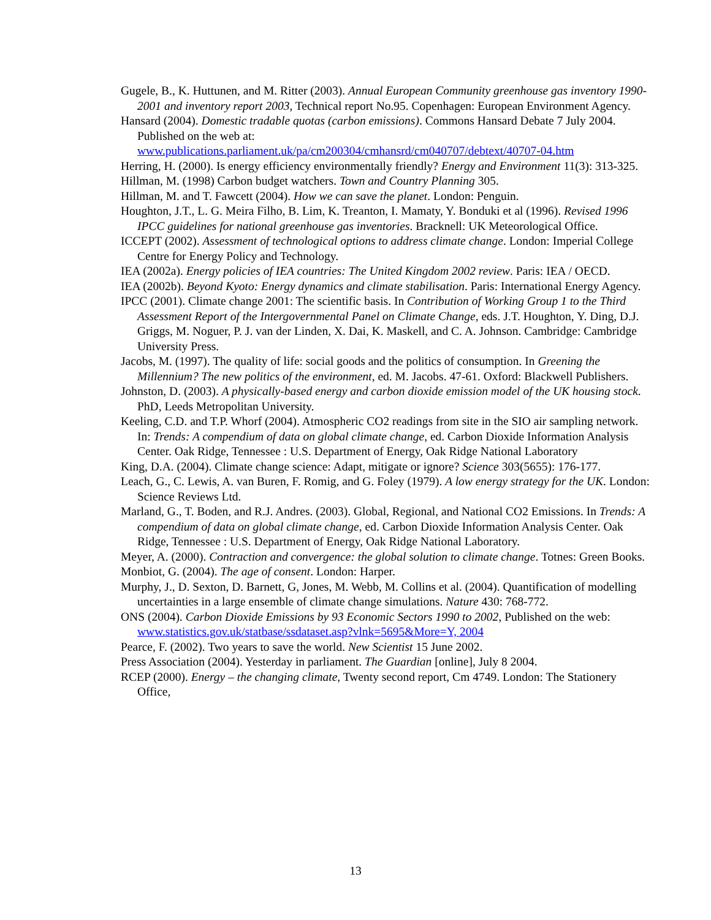Gugele, B., K. Huttunen, and M. Ritter (2003). Annual European Community greenhouse gas inventory 1990-2001 and inventory report 2003, Technical report No.95. Copenhagen: European Environment Agency.
Hansard (2004). Domestic tradable quotas (carbon emissions). Commons Hansard Debate 7 July 2004. Published on the web at: www.publications.parliament.uk/pa/cm200304/cmhansrd/cm040707/debtext/40707-04.htm
Herring, H. (2000). Is energy efficiency environmentally friendly? Energy and Environment 11(3): 313-325.
Hillman, M. (1998) Carbon budget watchers. Town and Country Planning 305.
Hillman, M. and T. Fawcett (2004). How we can save the planet. London: Penguin.
Houghton, J.T., L. G. Meira Filho, B. Lim, K. Treanton, I. Mamaty, Y. Bonduki et al (1996). Revised 1996 IPCC guidelines for national greenhouse gas inventories. Bracknell: UK Meteorological Office.
ICCEPT (2002). Assessment of technological options to address climate change. London: Imperial College Centre for Energy Policy and Technology.
IEA (2002a). Energy policies of IEA countries: The United Kingdom 2002 review. Paris: IEA / OECD.
IEA (2002b). Beyond Kyoto: Energy dynamics and climate stabilisation. Paris: International Energy Agency.
IPCC (2001). Climate change 2001: The scientific basis. In Contribution of Working Group 1 to the Third Assessment Report of the Intergovernmental Panel on Climate Change, eds. J.T. Houghton, Y. Ding, D.J. Griggs, M. Noguer, P. J. van der Linden, X. Dai, K. Maskell, and C. A. Johnson. Cambridge: Cambridge University Press.
Jacobs, M. (1997). The quality of life: social goods and the politics of consumption. In Greening the Millennium? The new politics of the environment, ed. M. Jacobs. 47-61. Oxford: Blackwell Publishers.
Johnston, D. (2003). A physically-based energy and carbon dioxide emission model of the UK housing stock. PhD, Leeds Metropolitan University.
Keeling, C.D. and T.P. Whorf (2004). Atmospheric CO2 readings from site in the SIO air sampling network. In: Trends: A compendium of data on global climate change, ed. Carbon Dioxide Information Analysis Center. Oak Ridge, Tennessee : U.S. Department of Energy, Oak Ridge National Laboratory
King, D.A. (2004). Climate change science: Adapt, mitigate or ignore? Science 303(5655): 176-177.
Leach, G., C. Lewis, A. van Buren, F. Romig, and G. Foley (1979). A low energy strategy for the UK. London: Science Reviews Ltd.
Marland, G., T. Boden, and R.J. Andres. (2003). Global, Regional, and National CO2 Emissions. In Trends: A compendium of data on global climate change, ed. Carbon Dioxide Information Analysis Center. Oak Ridge, Tennessee : U.S. Department of Energy, Oak Ridge National Laboratory.
Meyer, A. (2000). Contraction and convergence: the global solution to climate change. Totnes: Green Books.
Monbiot, G. (2004). The age of consent. London: Harper.
Murphy, J., D. Sexton, D. Barnett, G, Jones, M. Webb, M. Collins et al. (2004). Quantification of modelling uncertainties in a large ensemble of climate change simulations. Nature 430: 768-772.
ONS (2004). Carbon Dioxide Emissions by 93 Economic Sectors 1990 to 2002, Published on the web: www.statistics.gov.uk/statbase/ssdataset.asp?vlnk=5695&More=Y, 2004
Pearce, F. (2002). Two years to save the world. New Scientist 15 June 2002.
Press Association (2004). Yesterday in parliament. The Guardian [online], July 8 2004.
RCEP (2000). Energy – the changing climate, Twenty second report, Cm 4749. London: The Stationery Office,
13